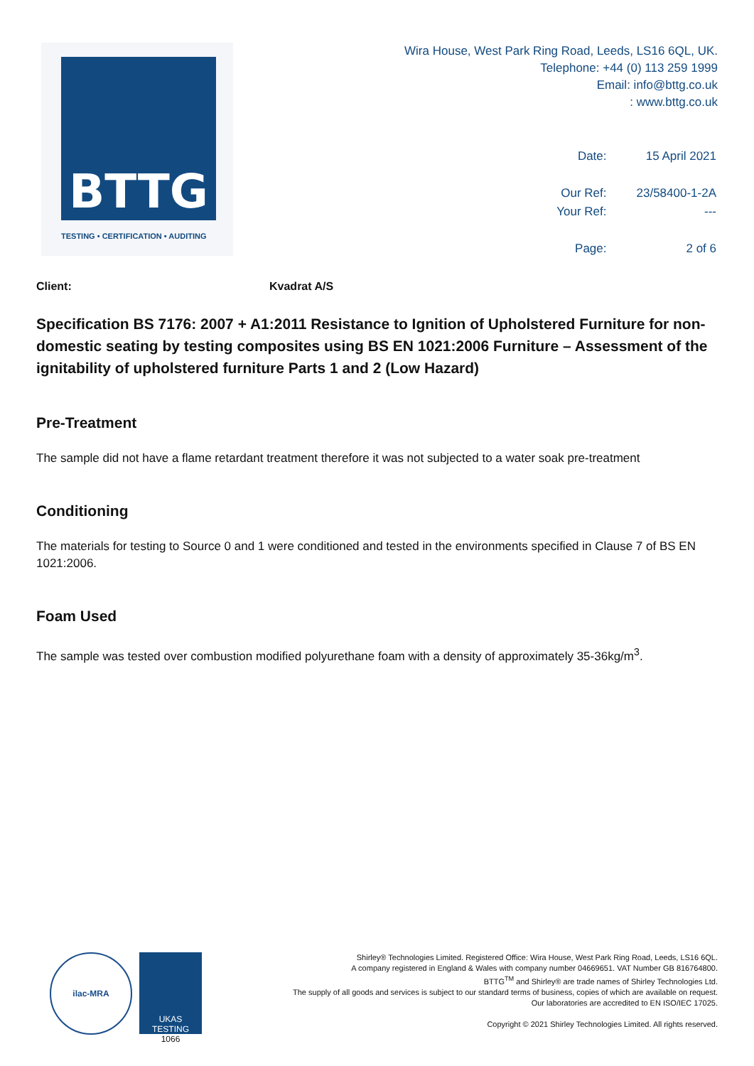BTTG
TESTING • CERTIFICATION • AUDITING
Wira House, West Park Ring Road, Leeds, LS16 6QL, UK.
Telephone: +44 (0) 113 259 1999
Email: info@bttg.co.uk
: www.bttg.co.uk
| Date: | 15 April 2021 |
| Our Ref: | 23/58400-1-2A |
| Your Ref: | --- |
| Page: | 2 of 6 |
Client: Kvadrat A/S
Specification BS 7176: 2007 + A1:2011 Resistance to Ignition of Upholstered Furniture for non-domestic seating by testing composites using BS EN 1021:2006 Furniture – Assessment of the ignitability of upholstered furniture Parts 1 and 2 (Low Hazard)
Pre-Treatment
The sample did not have a flame retardant treatment therefore it was not subjected to a water soak pre-treatment
Conditioning
The materials for testing to Source 0 and 1 were conditioned and tested in the environments specified in Clause 7 of BS EN 1021:2006.
Foam Used
The sample was tested over combustion modified polyurethane foam with a density of approximately 35-36kg/m<sup>3</sup>.
ilac-MRA
UKAS
TESTING
1066
Shirley® Technologies Limited. Registered Office: Wira House, West Park Ring Road, Leeds, LS16 6QL.
A company registered in England & Wales with company number 04669651. VAT Number GB 816764800.
BTTG<sup>TM</sup> and Shirley® are trade names of Shirley Technologies Ltd.
The supply of all goods and services is subject to our standard terms of business, copies of which are available on request.
Our laboratories are accredited to EN ISO/IEC 17025.
Copyright © 2021 Shirley Technologies Limited. All rights reserved.